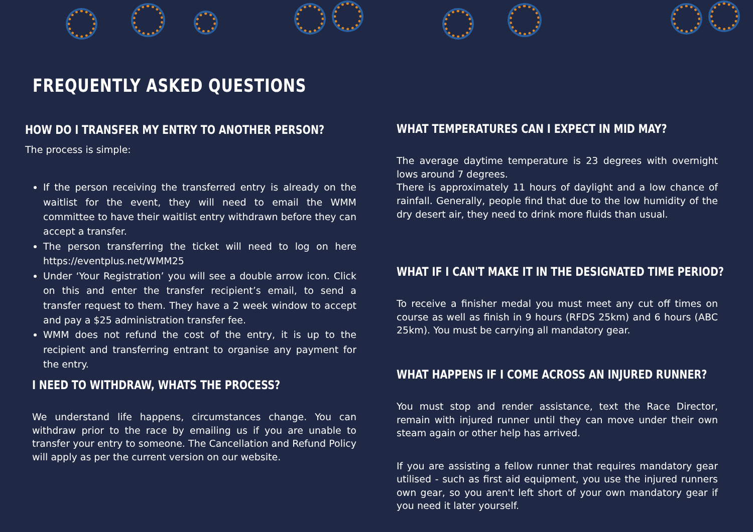FREQUENTLY ASKED QUESTIONS
HOW DO I TRANSFER MY ENTRY TO ANOTHER PERSON?
The process is simple:
If the person receiving the transferred entry is already on the waitlist for the event, they will need to email the WMM committee to have their waitlist entry withdrawn before they can accept a transfer.
The person transferring the ticket will need to log on here https://eventplus.net/WMM25
Under ‘Your Registration’ you will see a double arrow icon. Click on this and enter the transfer recipient’s email, to send a transfer request to them. They have a 2 week window to accept and pay a $25 administration transfer fee.
WMM does not refund the cost of the entry, it is up to the recipient and transferring entrant to organise any payment for the entry.
I NEED TO WITHDRAW, WHATS THE PROCESS?
We understand life happens, circumstances change. You can withdraw prior to the race by emailing us if you are unable to transfer your entry to someone. The Cancellation and Refund Policy will apply as per the current version on our website.
WHAT TEMPERATURES CAN I EXPECT IN MID MAY?
The average daytime temperature is 23 degrees with overnight lows around 7 degrees.
There is approximately 11 hours of daylight and a low chance of rainfall. Generally, people find that due to the low humidity of the dry desert air, they need to drink more fluids than usual.
WHAT IF I CAN'T MAKE IT IN THE DESIGNATED TIME PERIOD?
To receive a finisher medal you must meet any cut off times on course as well as finish in 9 hours (RFDS 25km) and 6 hours (ABC 25km). You must be carrying all mandatory gear.
WHAT HAPPENS IF I COME ACROSS AN INJURED RUNNER?
You must stop and render assistance, text the Race Director, remain with injured runner until they can move under their own steam again or other help has arrived.
If you are assisting a fellow runner that requires mandatory gear utilised - such as first aid equipment, you use the injured runners own gear, so you aren't left short of your own mandatory gear if you need it later yourself.